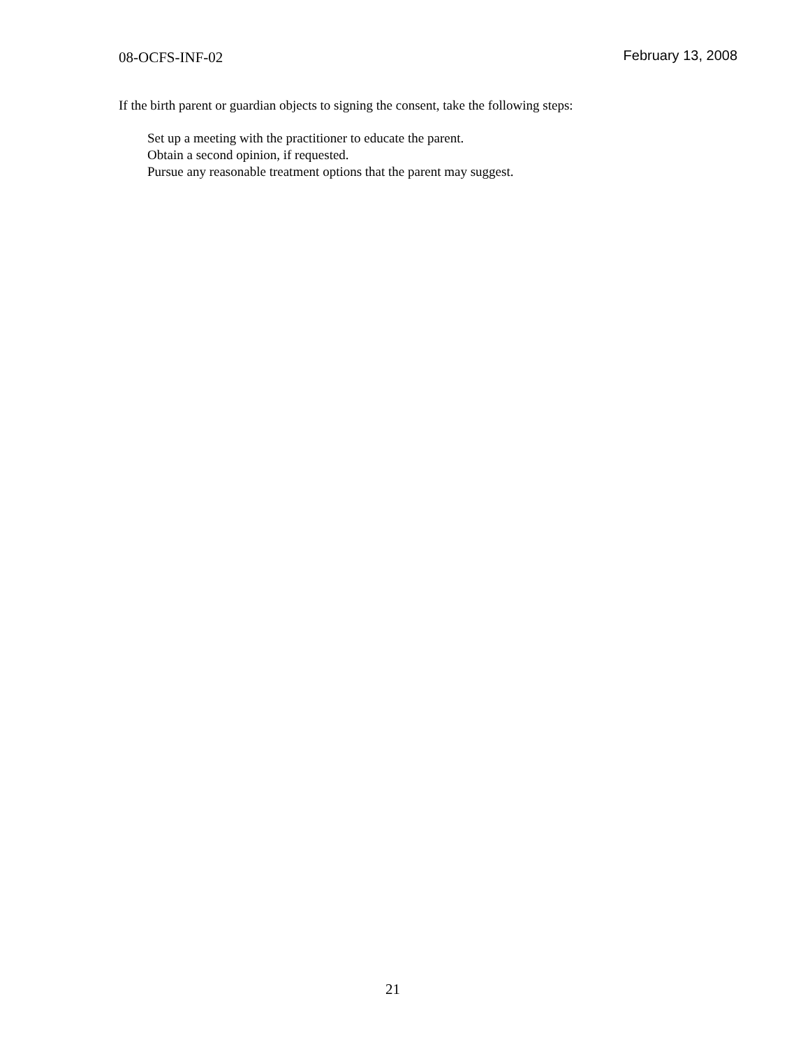08-OCFS-INF-02 February 13, 2008
If the birth parent or guardian objects to signing the consent, take the following steps:
Set up a meeting with the practitioner to educate the parent.
Obtain a second opinion, if requested.
Pursue any reasonable treatment options that the parent may suggest.
21